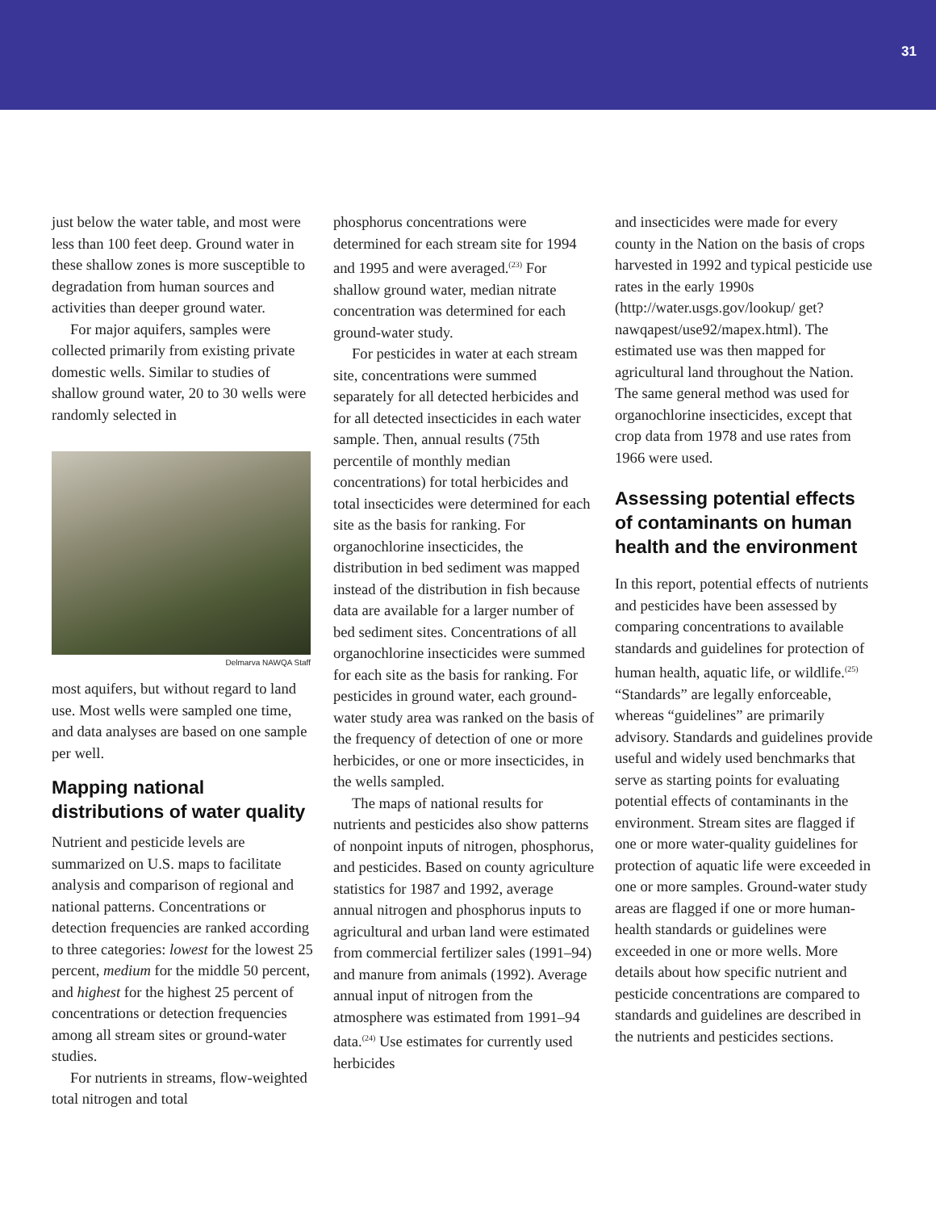31
just below the water table, and most were less than 100 feet deep. Ground water in these shallow zones is more susceptible to degradation from human sources and activities than deeper ground water.
For major aquifers, samples were collected primarily from existing private domestic wells. Similar to studies of shallow ground water, 20 to 30 wells were randomly selected in
Delmarva NAWQA Staff
most aquifers, but without regard to land use. Most wells were sampled one time, and data analyses are based on one sample per well.
Mapping national distributions of water quality
Nutrient and pesticide levels are summarized on U.S. maps to facilitate analysis and comparison of regional and national patterns. Concentrations or detection frequencies are ranked according to three categories: lowest for the lowest 25 percent, medium for the middle 50 percent, and highest for the highest 25 percent of concentrations or detection frequencies among all stream sites or ground-water studies.
For nutrients in streams, flow-weighted total nitrogen and total
phosphorus concentrations were determined for each stream site for 1994 and 1995 and were averaged.<sup>(23)</sup> For shallow ground water, median nitrate concentration was determined for each ground-water study.
For pesticides in water at each stream site, concentrations were summed separately for all detected herbicides and for all detected insecticides in each water sample. Then, annual results (75th percentile of monthly median concentrations) for total herbicides and total insecticides were determined for each site as the basis for ranking. For organochlorine insecticides, the distribution in bed sediment was mapped instead of the distribution in fish because data are available for a larger number of bed sediment sites. Concentrations of all organochlorine insecticides were summed for each site as the basis for ranking. For pesticides in ground water, each ground-water study area was ranked on the basis of the frequency of detection of one or more herbicides, or one or more insecticides, in the wells sampled.
The maps of national results for nutrients and pesticides also show patterns of nonpoint inputs of nitrogen, phosphorus, and pesticides. Based on county agriculture statistics for 1987 and 1992, average annual nitrogen and phosphorus inputs to agricultural and urban land were estimated from commercial fertilizer sales (1991–94) and manure from animals (1992). Average annual input of nitrogen from the atmosphere was estimated from 1991–94 data.<sup>(24)</sup> Use estimates for currently used herbicides
and insecticides were made for every county in the Nation on the basis of crops harvested in 1992 and typical pesticide use rates in the early 1990s (http://water.usgs.gov/lookup/ get?nawqapest/use92/mapex.html). The estimated use was then mapped for agricultural land throughout the Nation. The same general method was used for organochlorine insecticides, except that crop data from 1978 and use rates from 1966 were used.
Assessing potential effects of contaminants on human health and the environment
In this report, potential effects of nutrients and pesticides have been assessed by comparing concentrations to available standards and guidelines for protection of human health, aquatic life, or wildlife.<sup>(25)</sup> “Standards” are legally enforceable, whereas “guidelines” are primarily advisory. Standards and guidelines provide useful and widely used benchmarks that serve as starting points for evaluating potential effects of contaminants in the environment. Stream sites are flagged if one or more water-quality guidelines for protection of aquatic life were exceeded in one or more samples. Ground-water study areas are flagged if one or more human-health standards or guidelines were exceeded in one or more wells. More details about how specific nutrient and pesticide concentrations are compared to standards and guidelines are described in the nutrients and pesticides sections.